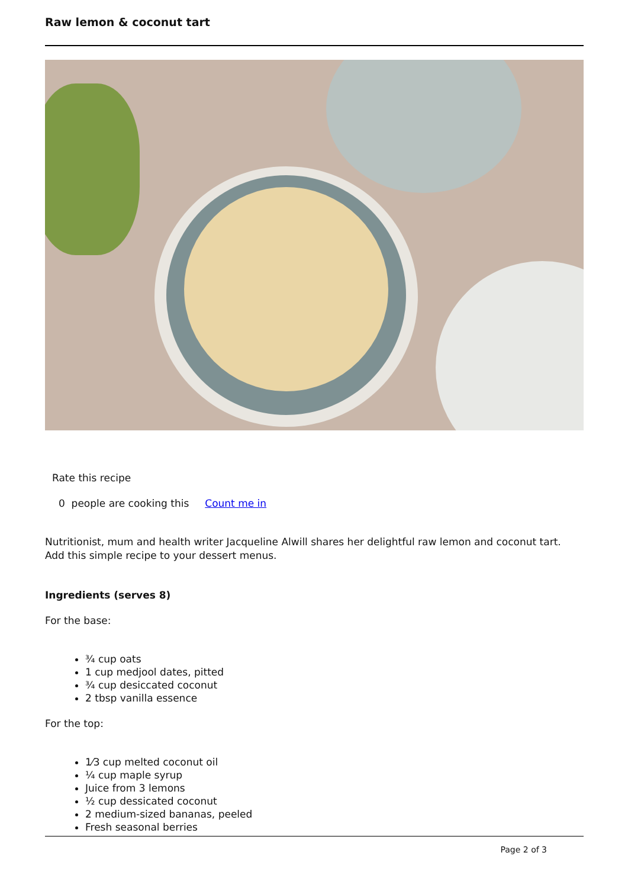Raw lemon & coconut tart
Rate this recipe
0 people are cooking this Count me in
Nutritionist, mum and health writer Jacqueline Alwill shares her delightful raw lemon and coconut tart. Add this simple recipe to your dessert menus.
Ingredients (serves 8)
For the base:
¾ cup oats
1 cup medjool dates, pitted
¾ cup desiccated coconut
2 tbsp vanilla essence
For the top:
1⁄3 cup melted coconut oil
¼ cup maple syrup
Juice from 3 lemons
½ cup dessicated coconut
2 medium-sized bananas, peeled
Fresh seasonal berries
Page 2 of 3